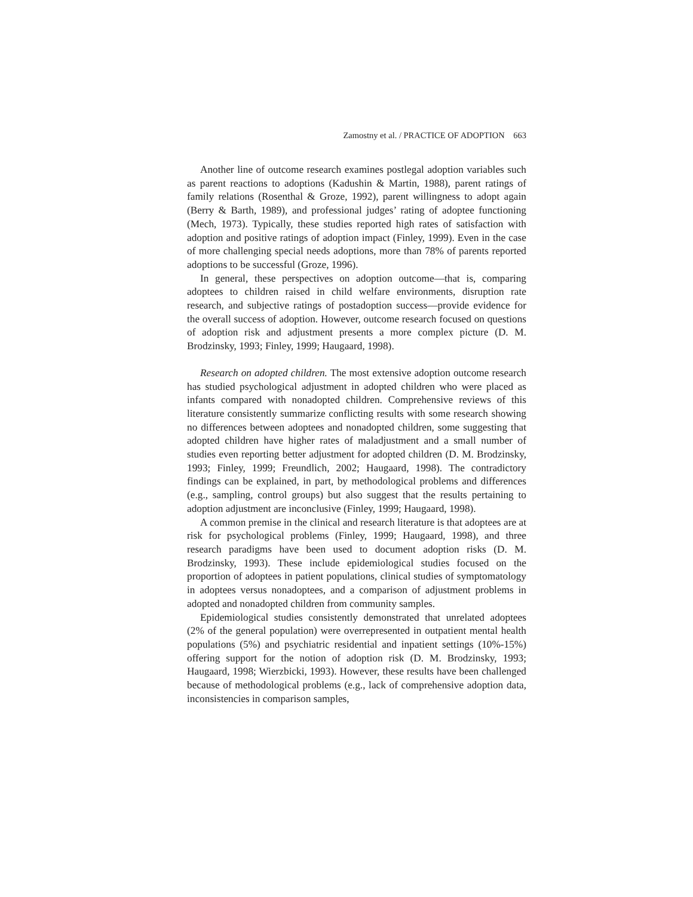Zamostny et al. / PRACTICE OF ADOPTION 663
Another line of outcome research examines postlegal adoption variables such as parent reactions to adoptions (Kadushin & Martin, 1988), parent ratings of family relations (Rosenthal & Groze, 1992), parent willingness to adopt again (Berry & Barth, 1989), and professional judges’ rating of adoptee functioning (Mech, 1973). Typically, these studies reported high rates of satisfaction with adoption and positive ratings of adoption impact (Finley, 1999). Even in the case of more challenging special needs adoptions, more than 78% of parents reported adoptions to be successful (Groze, 1996).
In general, these perspectives on adoption outcome—that is, comparing adoptees to children raised in child welfare environments, disruption rate research, and subjective ratings of postadoption success—provide evidence for the overall success of adoption. However, outcome research focused on questions of adoption risk and adjustment presents a more complex picture (D. M. Brodzinsky, 1993; Finley, 1999; Haugaard, 1998).
Research on adopted children. The most extensive adoption outcome research has studied psychological adjustment in adopted children who were placed as infants compared with nonadopted children. Comprehensive reviews of this literature consistently summarize conflicting results with some research showing no differences between adoptees and nonadopted children, some suggesting that adopted children have higher rates of maladjustment and a small number of studies even reporting better adjustment for adopted children (D. M. Brodzinsky, 1993; Finley, 1999; Freundlich, 2002; Haugaard, 1998). The contradictory findings can be explained, in part, by methodological problems and differences (e.g., sampling, control groups) but also suggest that the results pertaining to adoption adjustment are inconclusive (Finley, 1999; Haugaard, 1998).
A common premise in the clinical and research literature is that adoptees are at risk for psychological problems (Finley, 1999; Haugaard, 1998), and three research paradigms have been used to document adoption risks (D. M. Brodzinsky, 1993). These include epidemiological studies focused on the proportion of adoptees in patient populations, clinical studies of symptomatology in adoptees versus nonadoptees, and a comparison of adjustment problems in adopted and nonadopted children from community samples.
Epidemiological studies consistently demonstrated that unrelated adoptees (2% of the general population) were overrepresented in outpatient mental health populations (5%) and psychiatric residential and inpatient settings (10%-15%) offering support for the notion of adoption risk (D. M. Brodzinsky, 1993; Haugaard, 1998; Wierzbicki, 1993). However, these results have been challenged because of methodological problems (e.g., lack of comprehensive adoption data, inconsistencies in comparison samples,